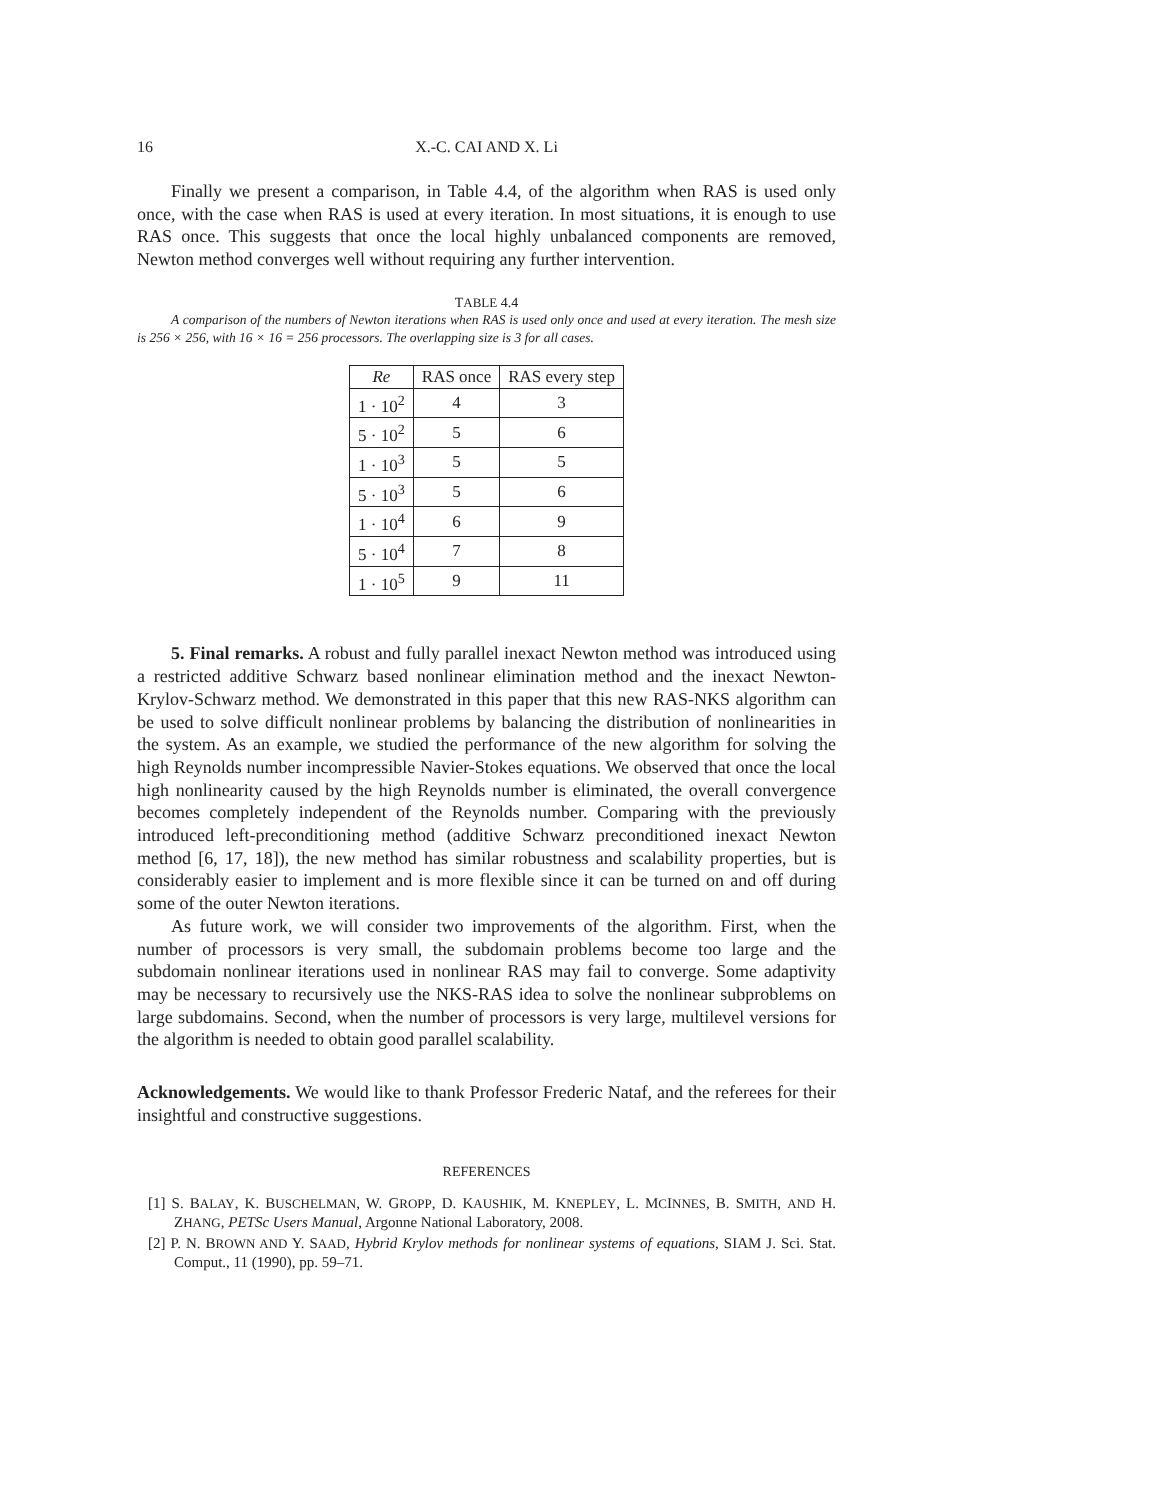16 X.-C. CAI AND X. Li
Finally we present a comparison, in Table 4.4, of the algorithm when RAS is used only once, with the case when RAS is used at every iteration. In most situations, it is enough to use RAS once. This suggests that once the local highly unbalanced components are removed, Newton method converges well without requiring any further intervention.
TABLE 4.4
A comparison of the numbers of Newton iterations when RAS is used only once and used at every iteration. The mesh size is 256 × 256, with 16 × 16 = 256 processors. The overlapping size is 3 for all cases.
| Re | RAS once | RAS every step |
| --- | --- | --- |
| 1 · 10<sup>2</sup> | 4 | 3 |
| 5 · 10<sup>2</sup> | 5 | 6 |
| 1 · 10<sup>3</sup> | 5 | 5 |
| 5 · 10<sup>3</sup> | 5 | 6 |
| 1 · 10<sup>4</sup> | 6 | 9 |
| 5 · 10<sup>4</sup> | 7 | 8 |
| 1 · 10<sup>5</sup> | 9 | 11 |
5. Final remarks. A robust and fully parallel inexact Newton method was introduced using a restricted additive Schwarz based nonlinear elimination method and the inexact Newton-Krylov-Schwarz method. We demonstrated in this paper that this new RAS-NKS algorithm can be used to solve difficult nonlinear problems by balancing the distribution of nonlinearities in the system. As an example, we studied the performance of the new algorithm for solving the high Reynolds number incompressible Navier-Stokes equations. We observed that once the local high nonlinearity caused by the high Reynolds number is eliminated, the overall convergence becomes completely independent of the Reynolds number. Comparing with the previously introduced left-preconditioning method (additive Schwarz preconditioned inexact Newton method [6, 17, 18]), the new method has similar robustness and scalability properties, but is considerably easier to implement and is more flexible since it can be turned on and off during some of the outer Newton iterations.
As future work, we will consider two improvements of the algorithm. First, when the number of processors is very small, the subdomain problems become too large and the subdomain nonlinear iterations used in nonlinear RAS may fail to converge. Some adaptivity may be necessary to recursively use the NKS-RAS idea to solve the nonlinear subproblems on large subdomains. Second, when the number of processors is very large, multilevel versions for the algorithm is needed to obtain good parallel scalability.
Acknowledgements. We would like to thank Professor Frederic Nataf, and the referees for their insightful and constructive suggestions.
REFERENCES
[1] S. BALAY, K. BUSCHELMAN, W. GROPP, D. KAUSHIK, M. KNEPLEY, L. MCINNES, B. SMITH, AND H. ZHANG, PETSc Users Manual, Argonne National Laboratory, 2008.
[2] P. N. BROWN AND Y. SAAD, Hybrid Krylov methods for nonlinear systems of equations, SIAM J. Sci. Stat. Comput., 11 (1990), pp. 59–71.